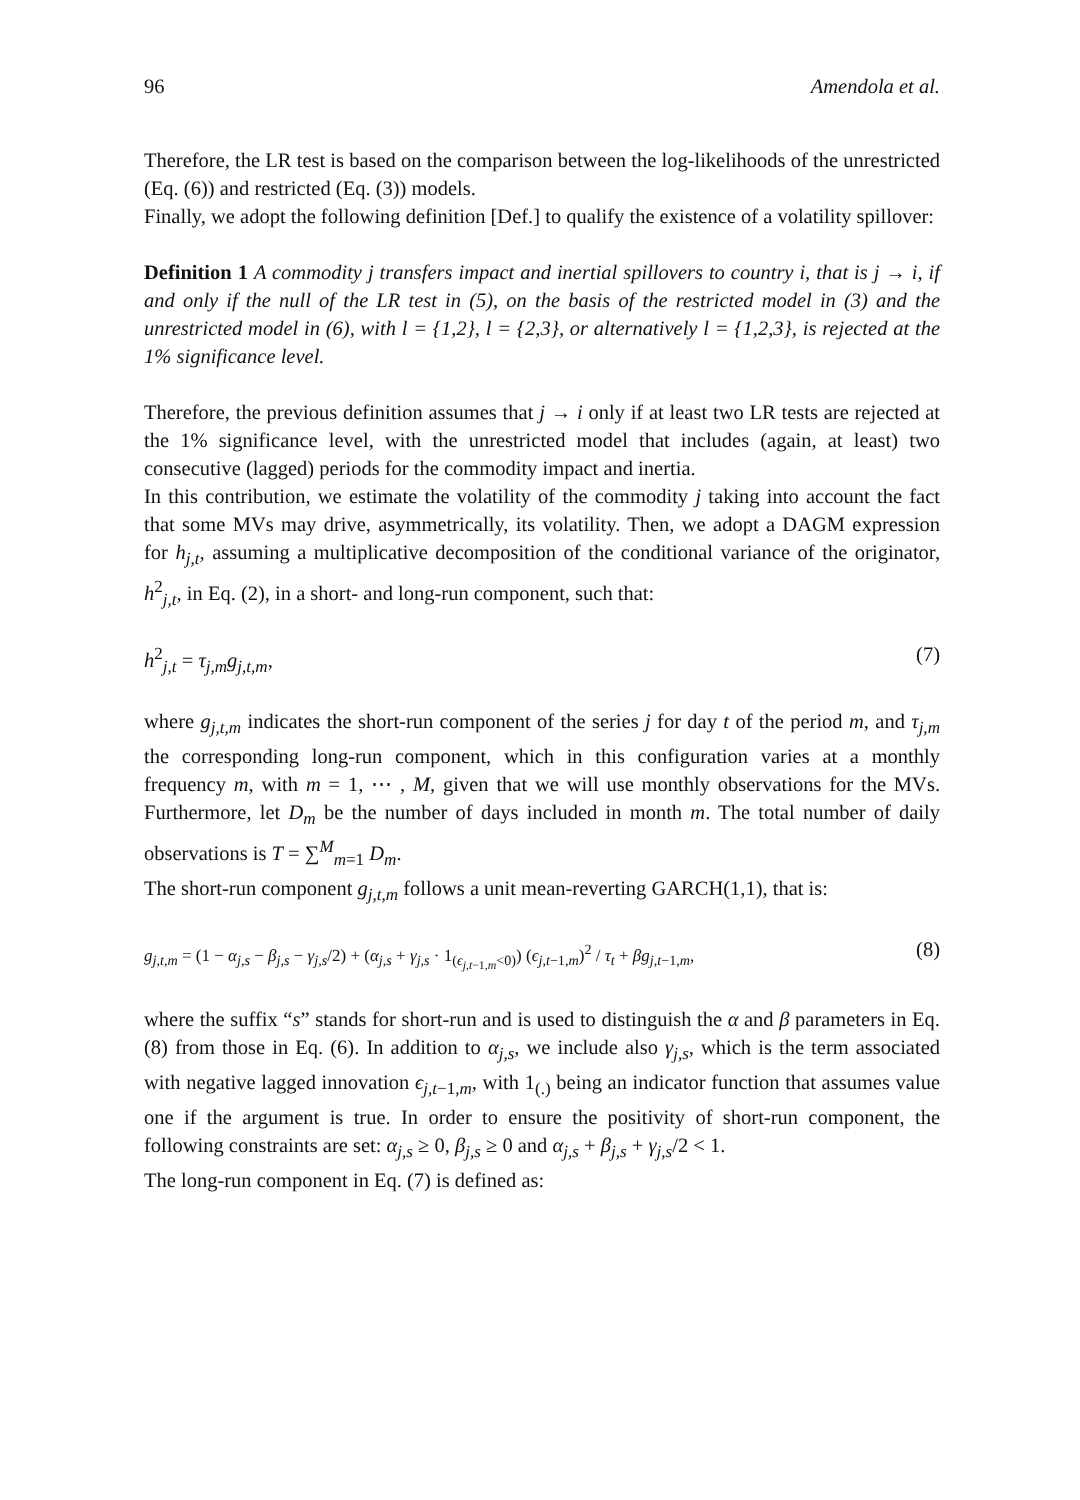96 Amendola et al.
Therefore, the LR test is based on the comparison between the log-likelihoods of the unrestricted (Eq. (6)) and restricted (Eq. (3)) models.
Finally, we adopt the following definition [Def.] to qualify the existence of a volatility spillover:
Definition 1 A commodity j transfers impact and inertial spillovers to country i, that is j → i, if and only if the null of the LR test in (5), on the basis of the restricted model in (3) and the unrestricted model in (6), with l = {1,2}, l = {2,3}, or alternatively l = {1,2,3}, is rejected at the 1% significance level.
Therefore, the previous definition assumes that j → i only if at least two LR tests are rejected at the 1% significance level, with the unrestricted model that includes (again, at least) two consecutive (lagged) periods for the commodity impact and inertia.
In this contribution, we estimate the volatility of the commodity j taking into account the fact that some MVs may drive, asymmetrically, its volatility. Then, we adopt a DAGM expression for h<sub>j,t</sub>, assuming a multiplicative decomposition of the conditional variance of the originator, h<sup>2</sup><sub>j,t</sub>, in Eq. (2), in a short- and long-run component, such that:
h<sup>2</sup><sub>j,t</sub> = τ<sub>j,m</sub>g<sub>j,t,m</sub>, (7)
where g<sub>j,t,m</sub> indicates the short-run component of the series j for day t of the period m, and τ<sub>j,m</sub> the corresponding long-run component, which in this configuration varies at a monthly frequency m, with m = 1, ⋯ , M, given that we will use monthly observations for the MVs. Furthermore, let D<sub>m</sub> be the number of days included in month m. The total number of daily observations is T = ∑<sup>M</sup><sub>m=1</sub> D<sub>m</sub>.
The short-run component g<sub>j,t,m</sub> follows a unit mean-reverting GARCH(1,1), that is:
g<sub>j,t,m</sub> = (1 − α<sub>j,s</sub> − β<sub>j,s</sub> − γ<sub>j,s</sub>/2) + (α<sub>j,s</sub> + γ<sub>j,s</sub> · 1<sub>(ϵ<sub>j,t−1,m</sub><0)</sub>) (ϵ<sub>j,t−1,m</sub>)<sup>2</sup> / τ<sub>t</sub> + βg<sub>j,t−1,m</sub>, (8)
where the suffix “s” stands for short-run and is used to distinguish the α and β parameters in Eq. (8) from those in Eq. (6). In addition to α<sub>j,s</sub>, we include also γ<sub>j,s</sub>, which is the term associated with negative lagged innovation ϵ<sub>j,t−1,m</sub>, with 1<sub>(.)</sub> being an indicator function that assumes value one if the argument is true. In order to ensure the positivity of short-run component, the following constraints are set: α<sub>j,s</sub> ≥ 0, β<sub>j,s</sub> ≥ 0 and α<sub>j,s</sub> + β<sub>j,s</sub> + γ<sub>j,s</sub>/2 < 1.
The long-run component in Eq. (7) is defined as: